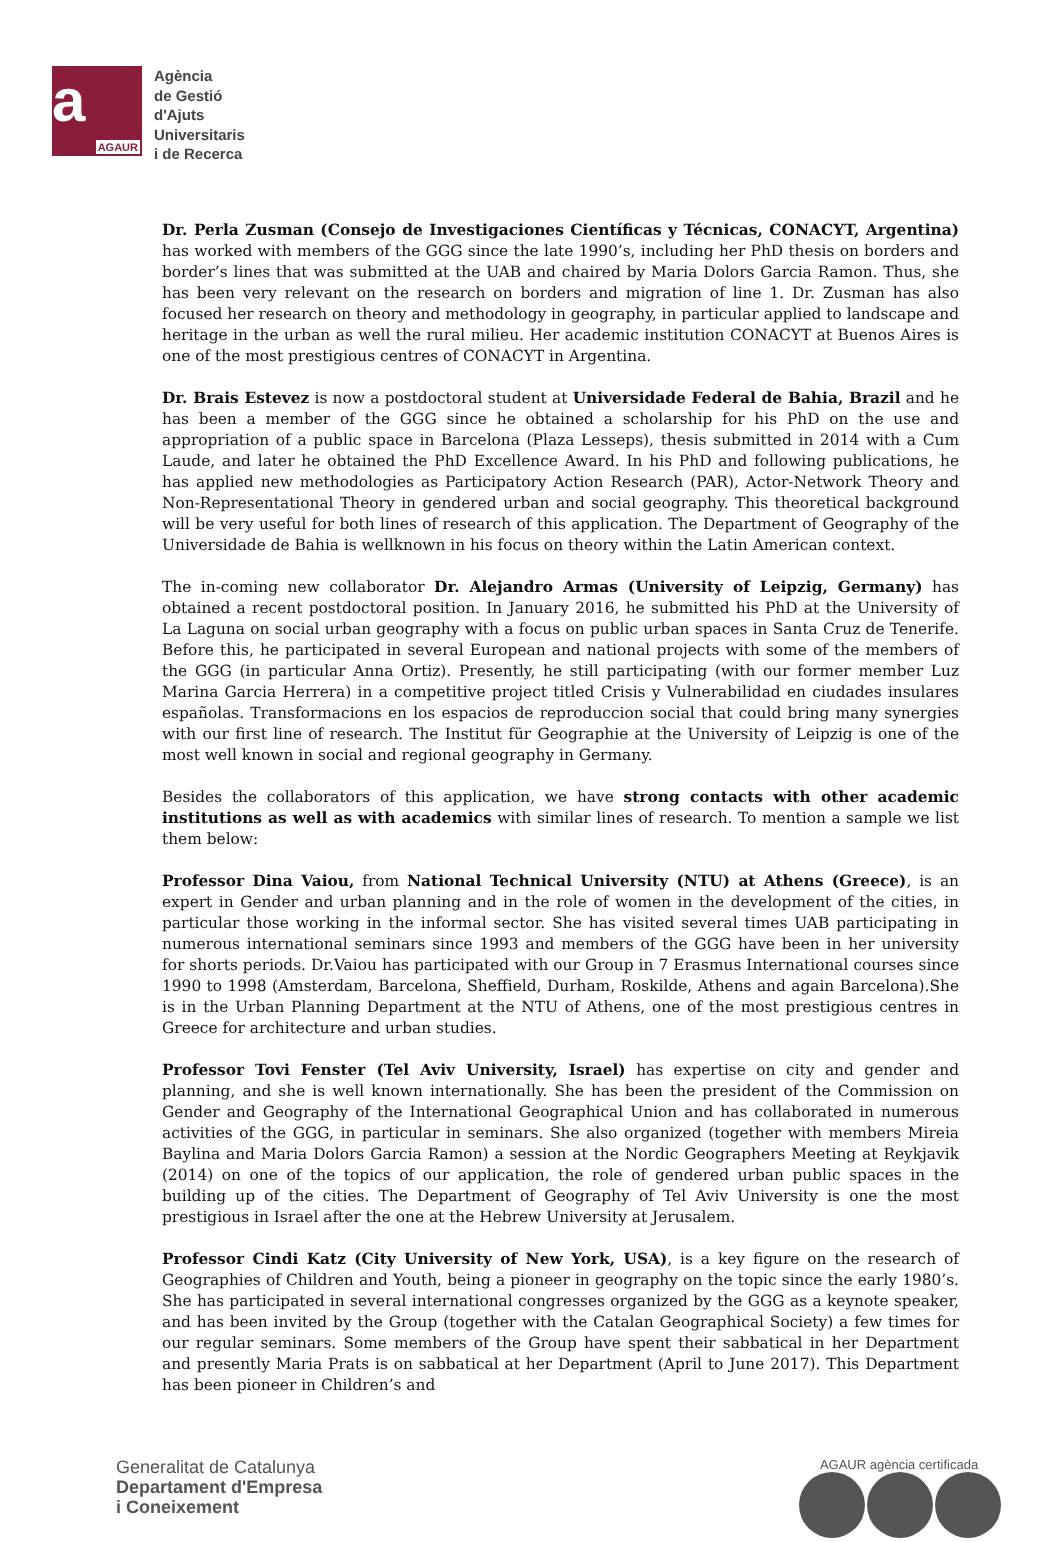a
AGAUR
Agència
de Gestió
d'Ajuts
Universitaris
i de Recerca
Dr. Perla Zusman (Consejo de Investigaciones Científicas y Técnicas, CONACYT, Argentina) has worked with members of the GGG since the late 1990’s, including her PhD thesis on borders and border’s lines that was submitted at the UAB and chaired by Maria Dolors Garcia Ramon. Thus, she has been very relevant on the research on borders and migration of line 1. Dr. Zusman has also focused her research on theory and methodology in geography, in particular applied to landscape and heritage in the urban as well the rural milieu. Her academic institution CONACYT at Buenos Aires is one of the most prestigious centres of CONACYT in Argentina.
Dr. Brais Estevez is now a postdoctoral student at Universidade Federal de Bahia, Brazil and he has been a member of the GGG since he obtained a scholarship for his PhD on the use and appropriation of a public space in Barcelona (Plaza Lesseps), thesis submitted in 2014 with a Cum Laude, and later he obtained the PhD Excellence Award. In his PhD and following publications, he has applied new methodologies as Participatory Action Research (PAR), Actor-Network Theory and Non-Representational Theory in gendered urban and social geography. This theoretical background will be very useful for both lines of research of this application. The Department of Geography of the Universidade de Bahia is wellknown in his focus on theory within the Latin American context.
The in-coming new collaborator Dr. Alejandro Armas (University of Leipzig, Germany) has obtained a recent postdoctoral position. In January 2016, he submitted his PhD at the University of La Laguna on social urban geography with a focus on public urban spaces in Santa Cruz de Tenerife. Before this, he participated in several European and national projects with some of the members of the GGG (in particular Anna Ortiz). Presently, he still participating (with our former member Luz Marina Garcia Herrera) in a competitive project titled Crisis y Vulnerabilidad en ciudades insulares españolas. Transformacions en los espacios de reproduccion social that could bring many synergies with our first line of research. The Institut für Geographie at the University of Leipzig is one of the most well known in social and regional geography in Germany.
Besides the collaborators of this application, we have strong contacts with other academic institutions as well as with academics with similar lines of research. To mention a sample we list them below:
Professor Dina Vaiou, from National Technical University (NTU) at Athens (Greece), is an expert in Gender and urban planning and in the role of women in the development of the cities, in particular those working in the informal sector. She has visited several times UAB participating in numerous international seminars since 1993 and members of the GGG have been in her university for shorts periods. Dr.Vaiou has participated with our Group in 7 Erasmus International courses since 1990 to 1998 (Amsterdam, Barcelona, Sheffield, Durham, Roskilde, Athens and again Barcelona).She is in the Urban Planning Department at the NTU of Athens, one of the most prestigious centres in Greece for architecture and urban studies.
Professor Tovi Fenster (Tel Aviv University, Israel) has expertise on city and gender and planning, and she is well known internationally. She has been the president of the Commission on Gender and Geography of the International Geographical Union and has collaborated in numerous activities of the GGG, in particular in seminars. She also organized (together with members Mireia Baylina and Maria Dolors Garcia Ramon) a session at the Nordic Geographers Meeting at Reykjavik (2014) on one of the topics of our application, the role of gendered urban public spaces in the building up of the cities. The Department of Geography of Tel Aviv University is one the most prestigious in Israel after the one at the Hebrew University at Jerusalem.
Professor Cindi Katz (City University of New York, USA), is a key figure on the research of Geographies of Children and Youth, being a pioneer in geography on the topic since the early 1980’s. She has participated in several international congresses organized by the GGG as a keynote speaker, and has been invited by the Group (together with the Catalan Geographical Society) a few times for our regular seminars. Some members of the Group have spent their sabbatical in her Department and presently Maria Prats is on sabbatical at her Department (April to June 2017). This Department has been pioneer in Children’s and
Generalitat de Catalunya
Departament d'Empresa
i Coneixement
AGAUR agència certificada